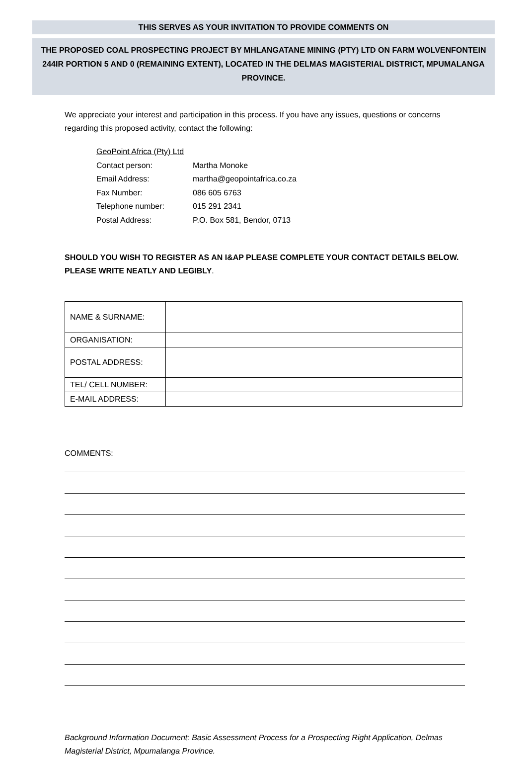THIS SERVES AS YOUR INVITATION TO PROVIDE COMMENTS ON
THE PROPOSED COAL PROSPECTING PROJECT BY MHLANGATANE MINING (PTY) LTD ON FARM WOLVENFONTEIN 244IR PORTION 5 AND 0 (REMAINING EXTENT), LOCATED IN THE DELMAS MAGISTERIAL DISTRICT, MPUMALANGA PROVINCE.
We appreciate your interest and participation in this process. If you have any issues, questions or concerns regarding this proposed activity, contact the following:
GeoPoint Africa (Pty) Ltd
Contact person: Martha Monoke
Email Address: martha@geopointafrica.co.za
Fax Number: 086 605 6763
Telephone number: 015 291 2341
Postal Address: P.O. Box 581, Bendor, 0713
SHOULD YOU WISH TO REGISTER AS AN I&AP PLEASE COMPLETE YOUR CONTACT DETAILS BELOW. PLEASE WRITE NEATLY AND LEGIBLY.
| NAME & SURNAME: | |
| ORGANISATION: | |
| POSTAL ADDRESS: | |
| TEL/ CELL NUMBER: | |
| E-MAIL ADDRESS: | |
COMMENTS:
Background Information Document: Basic Assessment Process for a Prospecting Right Application, Delmas Magisterial District, Mpumalanga Province.